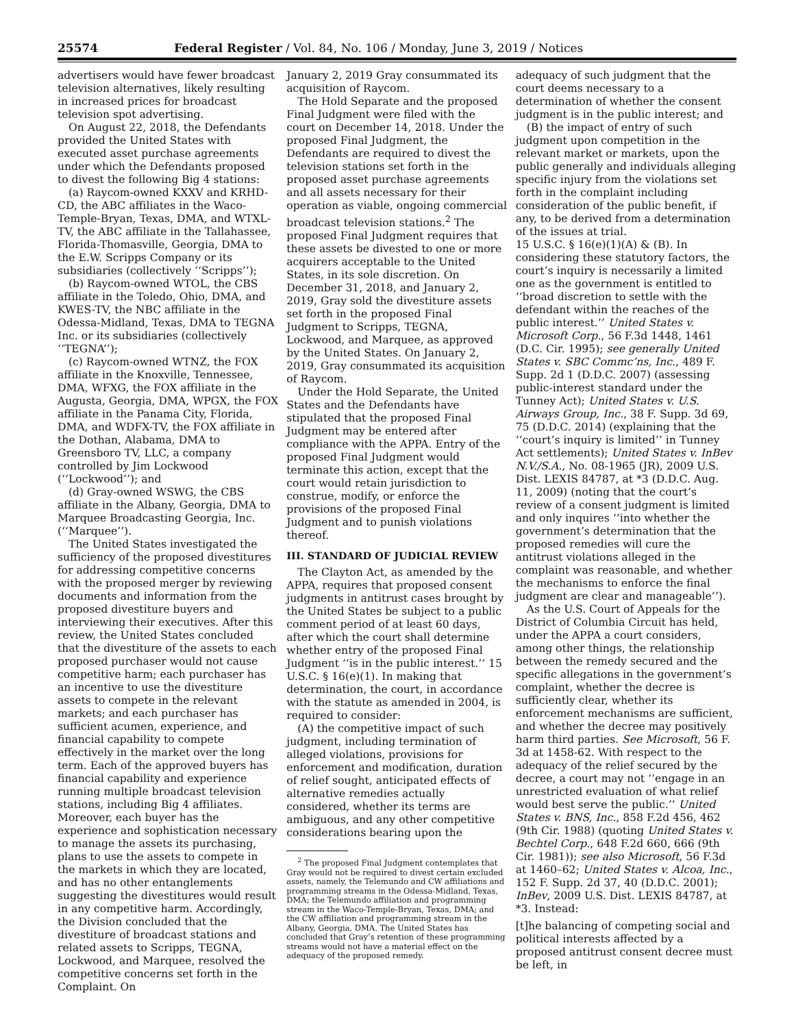25574 Federal Register / Vol. 84, No. 106 / Monday, June 3, 2019 / Notices
advertisers would have fewer broadcast television alternatives, likely resulting in increased prices for broadcast television spot advertising.
On August 22, 2018, the Defendants provided the United States with executed asset purchase agreements under which the Defendants proposed to divest the following Big 4 stations:
(a) Raycom-owned KXXV and KRHD-CD, the ABC affiliates in the Waco-Temple-Bryan, Texas, DMA, and WTXL-TV, the ABC affiliate in the Tallahassee, Florida-Thomasville, Georgia, DMA to the E.W. Scripps Company or its subsidiaries (collectively ‘‘Scripps’’);
(b) Raycom-owned WTOL, the CBS affiliate in the Toledo, Ohio, DMA, and KWES-TV, the NBC affiliate in the Odessa-Midland, Texas, DMA to TEGNA Inc. or its subsidiaries (collectively ‘‘TEGNA’’);
(c) Raycom-owned WTNZ, the FOX affiliate in the Knoxville, Tennessee, DMA, WFXG, the FOX affiliate in the Augusta, Georgia, DMA, WPGX, the FOX affiliate in the Panama City, Florida, DMA, and WDFX-TV, the FOX affiliate in the Dothan, Alabama, DMA to Greensboro TV, LLC, a company controlled by Jim Lockwood (‘‘Lockwood’’); and
(d) Gray-owned WSWG, the CBS affiliate in the Albany, Georgia, DMA to Marquee Broadcasting Georgia, Inc. (‘‘Marquee’’).
The United States investigated the sufficiency of the proposed divestitures for addressing competitive concerns with the proposed merger by reviewing documents and information from the proposed divestiture buyers and interviewing their executives. After this review, the United States concluded that the divestiture of the assets to each proposed purchaser would not cause competitive harm; each purchaser has an incentive to use the divestiture assets to compete in the relevant markets; and each purchaser has sufficient acumen, experience, and financial capability to compete effectively in the market over the long term. Each of the approved buyers has financial capability and experience running multiple broadcast television stations, including Big 4 affiliates. Moreover, each buyer has the experience and sophistication necessary to manage the assets its purchasing, plans to use the assets to compete in the markets in which they are located, and has no other entanglements suggesting the divestitures would result in any competitive harm. Accordingly, the Division concluded that the divestiture of broadcast stations and related assets to Scripps, TEGNA, Lockwood, and Marquee, resolved the competitive concerns set forth in the Complaint. On
January 2, 2019 Gray consummated its acquisition of Raycom.
The Hold Separate and the proposed Final Judgment were filed with the court on December 14, 2018. Under the proposed Final Judgment, the Defendants are required to divest the television stations set forth in the proposed asset purchase agreements and all assets necessary for their operation as viable, ongoing commercial broadcast television stations.<sup>2</sup> The proposed Final Judgment requires that these assets be divested to one or more acquirers acceptable to the United States, in its sole discretion. On December 31, 2018, and January 2, 2019, Gray sold the divestiture assets set forth in the proposed Final Judgment to Scripps, TEGNA, Lockwood, and Marquee, as approved by the United States. On January 2, 2019, Gray consummated its acquisition of Raycom.
Under the Hold Separate, the United States and the Defendants have stipulated that the proposed Final Judgment may be entered after compliance with the APPA. Entry of the proposed Final Judgment would terminate this action, except that the court would retain jurisdiction to construe, modify, or enforce the provisions of the proposed Final Judgment and to punish violations thereof.
III. STANDARD OF JUDICIAL REVIEW
The Clayton Act, as amended by the APPA, requires that proposed consent judgments in antitrust cases brought by the United States be subject to a public comment period of at least 60 days, after which the court shall determine whether entry of the proposed Final Judgment ‘‘is in the public interest.’’ 15 U.S.C. § 16(e)(1). In making that determination, the court, in accordance with the statute as amended in 2004, is required to consider:
(A) the competitive impact of such judgment, including termination of alleged violations, provisions for enforcement and modification, duration of relief sought, anticipated effects of alternative remedies actually considered, whether its terms are ambiguous, and any other competitive considerations bearing upon the
<sup>2</sup> The proposed Final Judgment contemplates that Gray would not be required to divest certain excluded assets, namely, the Telemundo and CW affiliations and programming streams in the Odessa-Midland, Texas, DMA; the Telemundo affiliation and programming stream in the Waco-Temple-Bryan, Texas, DMA; and the CW affiliation and programming stream in the Albany, Georgia, DMA. The United States has concluded that Gray’s retention of these programming streams would not have a material effect on the adequacy of the proposed remedy.
adequacy of such judgment that the court deems necessary to a determination of whether the consent judgment is in the public interest; and
(B) the impact of entry of such judgment upon competition in the relevant market or markets, upon the public generally and individuals alleging specific injury from the violations set forth in the complaint including consideration of the public benefit, if any, to be derived from a determination of the issues at trial.
15 U.S.C. § 16(e)(1)(A) & (B). In considering these statutory factors, the court’s inquiry is necessarily a limited one as the government is entitled to ‘‘broad discretion to settle with the defendant within the reaches of the public interest.’’ United States v. Microsoft Corp., 56 F.3d 1448, 1461 (D.C. Cir. 1995); see generally United States v. SBC Commc’ns, Inc., 489 F. Supp. 2d 1 (D.D.C. 2007) (assessing public-interest standard under the Tunney Act); United States v. U.S. Airways Group, Inc., 38 F. Supp. 3d 69, 75 (D.D.C. 2014) (explaining that the ‘‘court’s inquiry is limited’’ in Tunney Act settlements); United States v. InBev N.V./S.A., No. 08-1965 (JR), 2009 U.S. Dist. LEXIS 84787, at *3 (D.D.C. Aug. 11, 2009) (noting that the court’s review of a consent judgment is limited and only inquires ‘‘into whether the government’s determination that the proposed remedies will cure the antitrust violations alleged in the complaint was reasonable, and whether the mechanisms to enforce the final judgment are clear and manageable’’).
As the U.S. Court of Appeals for the District of Columbia Circuit has held, under the APPA a court considers, among other things, the relationship between the remedy secured and the specific allegations in the government’s complaint, whether the decree is sufficiently clear, whether its enforcement mechanisms are sufficient, and whether the decree may positively harm third parties. See Microsoft, 56 F. 3d at 1458-62. With respect to the adequacy of the relief secured by the decree, a court may not ‘‘engage in an unrestricted evaluation of what relief would best serve the public.’’ United States v. BNS, Inc., 858 F.2d 456, 462 (9th Cir. 1988) (quoting United States v. Bechtel Corp., 648 F.2d 660, 666 (9th Cir. 1981)); see also Microsoft, 56 F.3d at 1460–62; United States v. Alcoa, Inc., 152 F. Supp. 2d 37, 40 (D.D.C. 2001); InBev, 2009 U.S. Dist. LEXIS 84787, at *3. Instead:
[t]he balancing of competing social and political interests affected by a proposed antitrust consent decree must be left, in